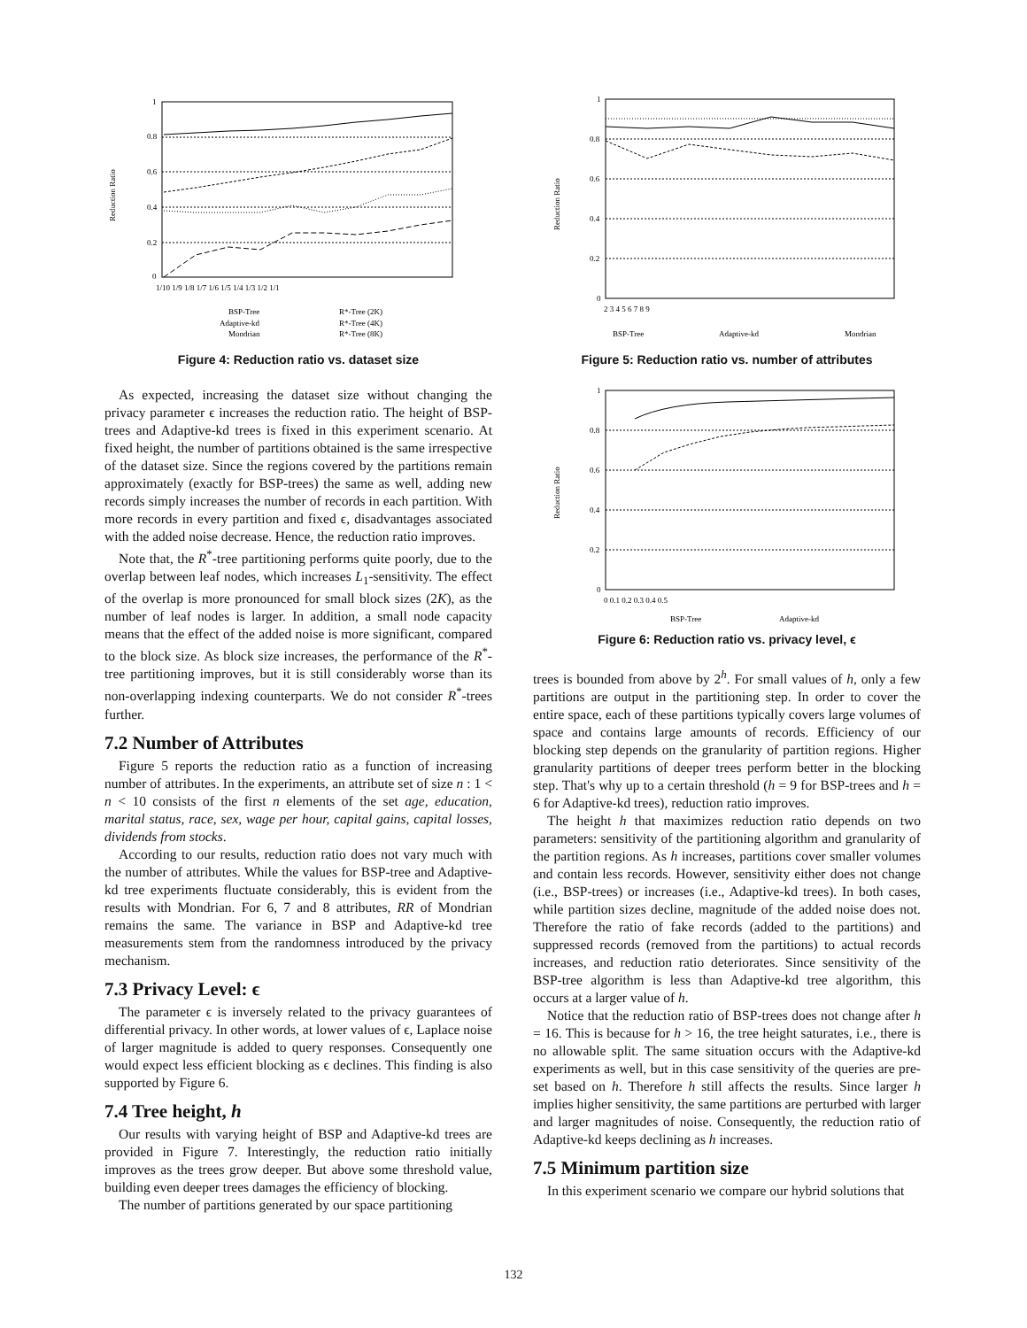Reduction Ratio
1
0.8
0.6
0.4
0.2
0
1/10 1/9 1/8 1/7 1/6 1/5 1/4 1/3 1/2 1/1
BSP-Tree
Adaptive-kd
Mondrian
R*-Tree (2K)
R*-Tree (4K)
R*-Tree (8K)
Figure 4: Reduction ratio vs. dataset size
As expected, increasing the dataset size without changing the privacy parameter ϵ increases the reduction ratio. The height of BSP-trees and Adaptive-kd trees is fixed in this experiment scenario. At fixed height, the number of partitions obtained is the same irrespective of the dataset size. Since the regions covered by the partitions remain approximately (exactly for BSP-trees) the same as well, adding new records simply increases the number of records in each partition. With more records in every partition and fixed ϵ, disadvantages associated with the added noise decrease. Hence, the reduction ratio improves.
Note that, the R<sup>*</sup>-tree partitioning performs quite poorly, due to the overlap between leaf nodes, which increases L<sub>1</sub>-sensitivity. The effect of the overlap is more pronounced for small block sizes (2K), as the number of leaf nodes is larger. In addition, a small node capacity means that the effect of the added noise is more significant, compared to the block size. As block size increases, the performance of the R<sup>*</sup>-tree partitioning improves, but it is still considerably worse than its non-overlapping indexing counterparts. We do not consider R<sup>*</sup>-trees further.
7.2 Number of Attributes
Figure 5 reports the reduction ratio as a function of increasing number of attributes. In the experiments, an attribute set of size n : 1 < n < 10 consists of the first n elements of the set age, education, marital status, race, sex, wage per hour, capital gains, capital losses, dividends from stocks.
According to our results, reduction ratio does not vary much with the number of attributes. While the values for BSP-tree and Adaptive-kd tree experiments fluctuate considerably, this is evident from the results with Mondrian. For 6, 7 and 8 attributes, RR of Mondrian remains the same. The variance in BSP and Adaptive-kd tree measurements stem from the randomness introduced by the privacy mechanism.
7.3 Privacy Level: ϵ
The parameter ϵ is inversely related to the privacy guarantees of differential privacy. In other words, at lower values of ϵ, Laplace noise of larger magnitude is added to query responses. Consequently one would expect less efficient blocking as ϵ declines. This finding is also supported by Figure 6.
7.4 Tree height, h
Our results with varying height of BSP and Adaptive-kd trees are provided in Figure 7. Interestingly, the reduction ratio initially improves as the trees grow deeper. But above some threshold value, building even deeper trees damages the efficiency of blocking.
The number of partitions generated by our space partitioning
Reduction Ratio
1
0.8
0.6
0.4
0.2
0
2 3 4 5 6 7 8 9
BSP-Tree
Adaptive-kd
Mondrian
Figure 5: Reduction ratio vs. number of attributes
Reduction Ratio
1
0.8
0.6
0.4
0.2
0
0 0.1 0.2 0.3 0.4 0.5
BSP-Tree
Adaptive-kd
Figure 6: Reduction ratio vs. privacy level, ϵ
trees is bounded from above by 2<sup>h</sup>. For small values of h, only a few partitions are output in the partitioning step. In order to cover the entire space, each of these partitions typically covers large volumes of space and contains large amounts of records. Efficiency of our blocking step depends on the granularity of partition regions. Higher granularity partitions of deeper trees perform better in the blocking step. That's why up to a certain threshold (h = 9 for BSP-trees and h = 6 for Adaptive-kd trees), reduction ratio improves.
The height h that maximizes reduction ratio depends on two parameters: sensitivity of the partitioning algorithm and granularity of the partition regions. As h increases, partitions cover smaller volumes and contain less records. However, sensitivity either does not change (i.e., BSP-trees) or increases (i.e., Adaptive-kd trees). In both cases, while partition sizes decline, magnitude of the added noise does not. Therefore the ratio of fake records (added to the partitions) and suppressed records (removed from the partitions) to actual records increases, and reduction ratio deteriorates. Since sensitivity of the BSP-tree algorithm is less than Adaptive-kd tree algorithm, this occurs at a larger value of h.
Notice that the reduction ratio of BSP-trees does not change after h = 16. This is because for h > 16, the tree height saturates, i.e., there is no allowable split. The same situation occurs with the Adaptive-kd experiments as well, but in this case sensitivity of the queries are pre-set based on h. Therefore h still affects the results. Since larger h implies higher sensitivity, the same partitions are perturbed with larger and larger magnitudes of noise. Consequently, the reduction ratio of Adaptive-kd keeps declining as h increases.
7.5 Minimum partition size
In this experiment scenario we compare our hybrid solutions that
132